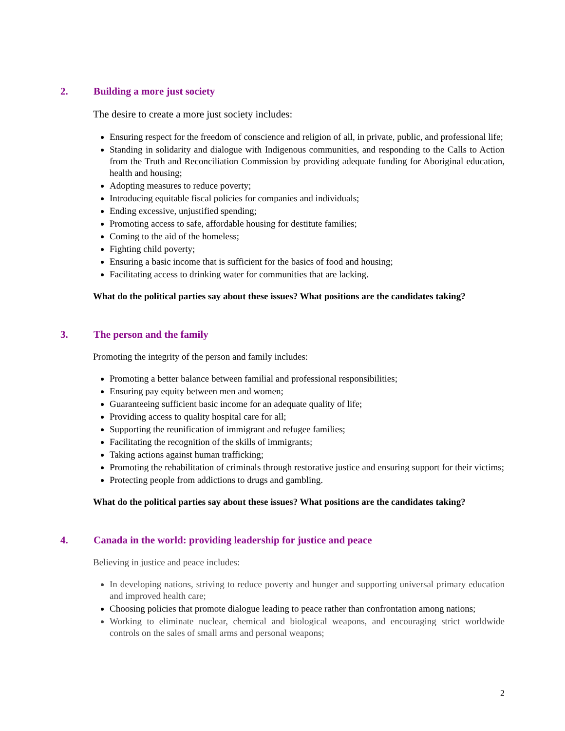2. Building a more just society
The desire to create a more just society includes:
Ensuring respect for the freedom of conscience and religion of all, in private, public, and professional life;
Standing in solidarity and dialogue with Indigenous communities, and responding to the Calls to Action from the Truth and Reconciliation Commission by providing adequate funding for Aboriginal education, health and housing;
Adopting measures to reduce poverty;
Introducing equitable fiscal policies for companies and individuals;
Ending excessive, unjustified spending;
Promoting access to safe, affordable housing for destitute families;
Coming to the aid of the homeless;
Fighting child poverty;
Ensuring a basic income that is sufficient for the basics of food and housing;
Facilitating access to drinking water for communities that are lacking.
What do the political parties say about these issues? What positions are the candidates taking?
3. The person and the family
Promoting the integrity of the person and family includes:
Promoting a better balance between familial and professional responsibilities;
Ensuring pay equity between men and women;
Guaranteeing sufficient basic income for an adequate quality of life;
Providing access to quality hospital care for all;
Supporting the reunification of immigrant and refugee families;
Facilitating the recognition of the skills of immigrants;
Taking actions against human trafficking;
Promoting the rehabilitation of criminals through restorative justice and ensuring support for their victims;
Protecting people from addictions to drugs and gambling.
What do the political parties say about these issues? What positions are the candidates taking?
4. Canada in the world: providing leadership for justice and peace
Believing in justice and peace includes:
In developing nations, striving to reduce poverty and hunger and supporting universal primary education and improved health care;
Choosing policies that promote dialogue leading to peace rather than confrontation among nations;
Working to eliminate nuclear, chemical and biological weapons, and encouraging strict worldwide controls on the sales of small arms and personal weapons;
2